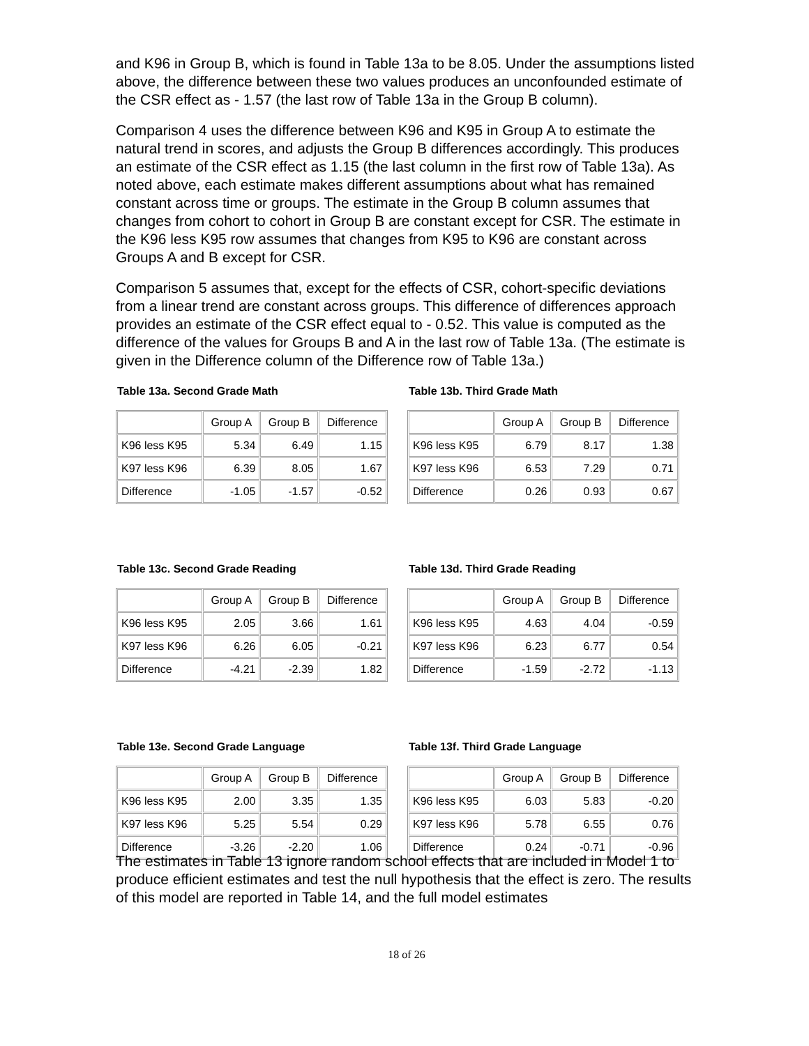and K96 in Group B, which is found in Table 13a to be 8.05. Under the assumptions listed above, the difference between these two values produces an unconfounded estimate of the CSR effect as - 1.57 (the last row of Table 13a in the Group B column).
Comparison 4 uses the difference between K96 and K95 in Group A to estimate the natural trend in scores, and adjusts the Group B differences accordingly. This produces an estimate of the CSR effect as 1.15 (the last column in the first row of Table 13a). As noted above, each estimate makes different assumptions about what has remained constant across time or groups. The estimate in the Group B column assumes that changes from cohort to cohort in Group B are constant except for CSR. The estimate in the K96 less K95 row assumes that changes from K95 to K96 are constant across Groups A and B except for CSR.
Comparison 5 assumes that, except for the effects of CSR, cohort-specific deviations from a linear trend are constant across groups. This difference of differences approach provides an estimate of the CSR effect equal to - 0.52. This value is computed as the difference of the values for Groups B and A in the last row of Table 13a. (The estimate is given in the Difference column of the Difference row of Table 13a.)
Table 13a. Second Grade Math
| | Group A | Group B | Difference |
| --- | --- | --- | --- |
| K96 less K95 | 5.34 | 6.49 | 1.15 |
| K97 less K96 | 6.39 | 8.05 | 1.67 |
| Difference | -1.05 | -1.57 | -0.52 |
Table 13b. Third Grade Math
| | Group A | Group B | Difference |
| --- | --- | --- | --- |
| K96 less K95 | 6.79 | 8.17 | 1.38 |
| K97 less K96 | 6.53 | 7.29 | 0.71 |
| Difference | 0.26 | 0.93 | 0.67 |
Table 13c. Second Grade Reading
| | Group A | Group B | Difference |
| --- | --- | --- | --- |
| K96 less K95 | 2.05 | 3.66 | 1.61 |
| K97 less K96 | 6.26 | 6.05 | -0.21 |
| Difference | -4.21 | -2.39 | 1.82 |
Table 13d. Third Grade Reading
| | Group A | Group B | Difference |
| --- | --- | --- | --- |
| K96 less K95 | 4.63 | 4.04 | -0.59 |
| K97 less K96 | 6.23 | 6.77 | 0.54 |
| Difference | -1.59 | -2.72 | -1.13 |
Table 13e. Second Grade Language
| | Group A | Group B | Difference |
| --- | --- | --- | --- |
| K96 less K95 | 2.00 | 3.35 | 1.35 |
| K97 less K96 | 5.25 | 5.54 | 0.29 |
| Difference | -3.26 | -2.20 | 1.06 |
Table 13f. Third Grade Language
| | Group A | Group B | Difference |
| --- | --- | --- | --- |
| K96 less K95 | 6.03 | 5.83 | -0.20 |
| K97 less K96 | 5.78 | 6.55 | 0.76 |
| Difference | 0.24 | -0.71 | -0.96 |
The estimates in Table 13 ignore random school effects that are included in Model 1 to produce efficient estimates and test the null hypothesis that the effect is zero. The results of this model are reported in Table 14, and the full model estimates
18 of 26